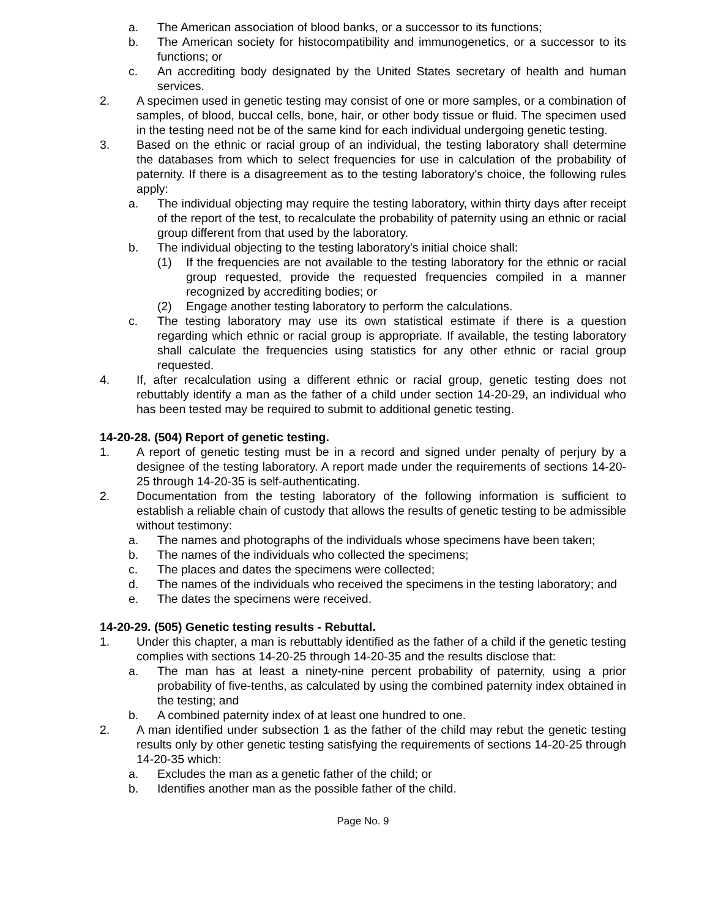a. The American association of blood banks, or a successor to its functions;
b. The American society for histocompatibility and immunogenetics, or a successor to its functions; or
c. An accrediting body designated by the United States secretary of health and human services.
2. A specimen used in genetic testing may consist of one or more samples, or a combination of samples, of blood, buccal cells, bone, hair, or other body tissue or fluid. The specimen used in the testing need not be of the same kind for each individual undergoing genetic testing.
3. Based on the ethnic or racial group of an individual, the testing laboratory shall determine the databases from which to select frequencies for use in calculation of the probability of paternity. If there is a disagreement as to the testing laboratory's choice, the following rules apply:
a. The individual objecting may require the testing laboratory, within thirty days after receipt of the report of the test, to recalculate the probability of paternity using an ethnic or racial group different from that used by the laboratory.
b. The individual objecting to the testing laboratory's initial choice shall:
(1) If the frequencies are not available to the testing laboratory for the ethnic or racial group requested, provide the requested frequencies compiled in a manner recognized by accrediting bodies; or
(2) Engage another testing laboratory to perform the calculations.
c. The testing laboratory may use its own statistical estimate if there is a question regarding which ethnic or racial group is appropriate. If available, the testing laboratory shall calculate the frequencies using statistics for any other ethnic or racial group requested.
4. If, after recalculation using a different ethnic or racial group, genetic testing does not rebuttably identify a man as the father of a child under section 14-20-29, an individual who has been tested may be required to submit to additional genetic testing.
14-20-28. (504) Report of genetic testing.
1. A report of genetic testing must be in a record and signed under penalty of perjury by a designee of the testing laboratory. A report made under the requirements of sections 14-20-25 through 14-20-35 is self-authenticating.
2. Documentation from the testing laboratory of the following information is sufficient to establish a reliable chain of custody that allows the results of genetic testing to be admissible without testimony:
a. The names and photographs of the individuals whose specimens have been taken;
b. The names of the individuals who collected the specimens;
c. The places and dates the specimens were collected;
d. The names of the individuals who received the specimens in the testing laboratory; and
e. The dates the specimens were received.
14-20-29. (505) Genetic testing results - Rebuttal.
1. Under this chapter, a man is rebuttably identified as the father of a child if the genetic testing complies with sections 14-20-25 through 14-20-35 and the results disclose that:
a. The man has at least a ninety-nine percent probability of paternity, using a prior probability of five-tenths, as calculated by using the combined paternity index obtained in the testing; and
b. A combined paternity index of at least one hundred to one.
2. A man identified under subsection 1 as the father of the child may rebut the genetic testing results only by other genetic testing satisfying the requirements of sections 14-20-25 through 14-20-35 which:
a. Excludes the man as a genetic father of the child; or
b. Identifies another man as the possible father of the child.
Page No. 9